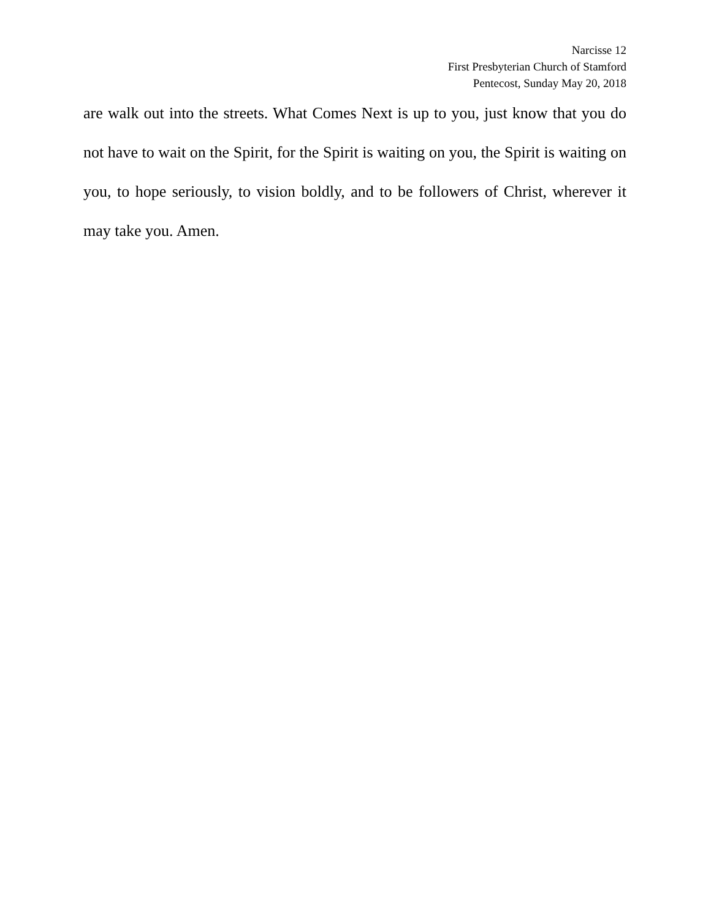Narcisse 12
First Presbyterian Church of Stamford
Pentecost, Sunday May 20, 2018
are walk out into the streets. What Comes Next is up to you, just know that you do not have to wait on the Spirit, for the Spirit is waiting on you, the Spirit is waiting on you, to hope seriously, to vision boldly, and to be followers of Christ, wherever it may take you. Amen.